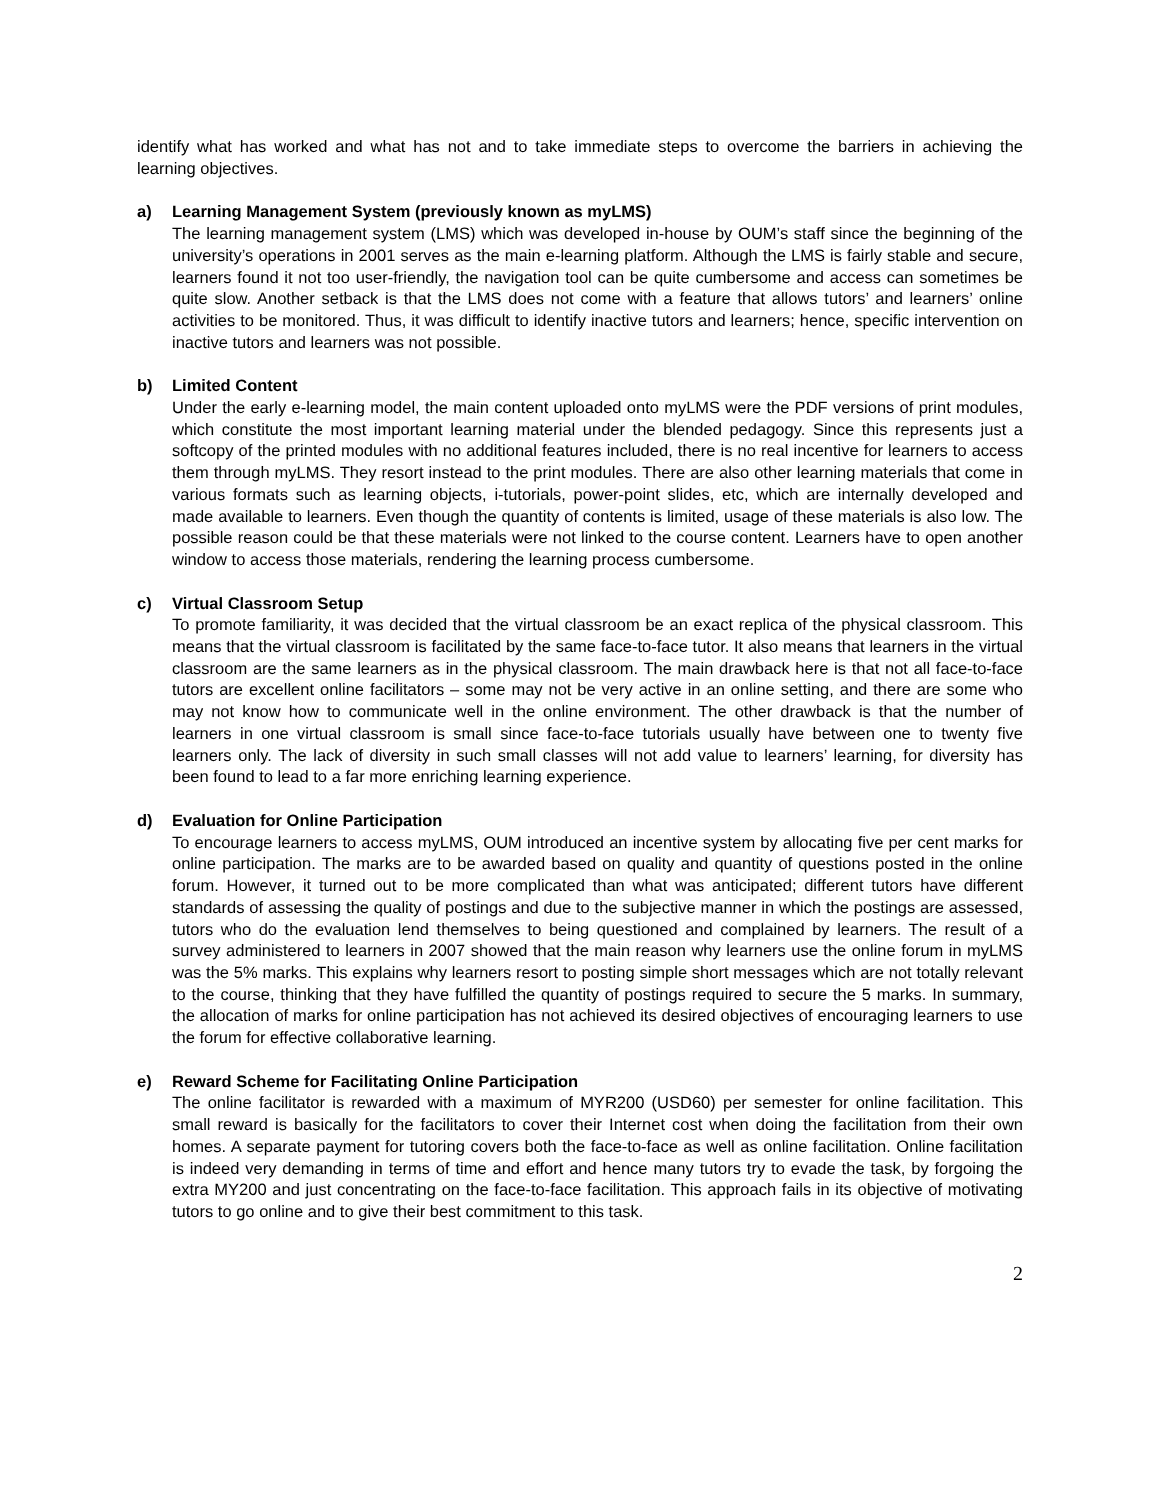identify what has worked and what has not and to take immediate steps to overcome the barriers in achieving the learning objectives.
a) Learning Management System (previously known as myLMS)
The learning management system (LMS) which was developed in-house by OUM’s staff since the beginning of the university’s operations in 2001 serves as the main e-learning platform. Although the LMS is fairly stable and secure, learners found it not too user-friendly, the navigation tool can be quite cumbersome and access can sometimes be quite slow. Another setback is that the LMS does not come with a feature that allows tutors’ and learners’ online activities to be monitored. Thus, it was difficult to identify inactive tutors and learners; hence, specific intervention on inactive tutors and learners was not possible.
b) Limited Content
Under the early e-learning model, the main content uploaded onto myLMS were the PDF versions of print modules, which constitute the most important learning material under the blended pedagogy. Since this represents just a softcopy of the printed modules with no additional features included, there is no real incentive for learners to access them through myLMS. They resort instead to the print modules. There are also other learning materials that come in various formats such as learning objects, i-tutorials, power-point slides, etc, which are internally developed and made available to learners. Even though the quantity of contents is limited, usage of these materials is also low. The possible reason could be that these materials were not linked to the course content. Learners have to open another window to access those materials, rendering the learning process cumbersome.
c) Virtual Classroom Setup
To promote familiarity, it was decided that the virtual classroom be an exact replica of the physical classroom. This means that the virtual classroom is facilitated by the same face-to-face tutor. It also means that learners in the virtual classroom are the same learners as in the physical classroom. The main drawback here is that not all face-to-face tutors are excellent online facilitators – some may not be very active in an online setting, and there are some who may not know how to communicate well in the online environment. The other drawback is that the number of learners in one virtual classroom is small since face-to-face tutorials usually have between one to twenty five learners only. The lack of diversity in such small classes will not add value to learners’ learning, for diversity has been found to lead to a far more enriching learning experience.
d) Evaluation for Online Participation
To encourage learners to access myLMS, OUM introduced an incentive system by allocating five per cent marks for online participation. The marks are to be awarded based on quality and quantity of questions posted in the online forum. However, it turned out to be more complicated than what was anticipated; different tutors have different standards of assessing the quality of postings and due to the subjective manner in which the postings are assessed, tutors who do the evaluation lend themselves to being questioned and complained by learners. The result of a survey administered to learners in 2007 showed that the main reason why learners use the online forum in myLMS was the 5% marks. This explains why learners resort to posting simple short messages which are not totally relevant to the course, thinking that they have fulfilled the quantity of postings required to secure the 5 marks. In summary, the allocation of marks for online participation has not achieved its desired objectives of encouraging learners to use the forum for effective collaborative learning.
e) Reward Scheme for Facilitating Online Participation
The online facilitator is rewarded with a maximum of MYR200 (USD60) per semester for online facilitation. This small reward is basically for the facilitators to cover their Internet cost when doing the facilitation from their own homes. A separate payment for tutoring covers both the face-to-face as well as online facilitation. Online facilitation is indeed very demanding in terms of time and effort and hence many tutors try to evade the task, by forgoing the extra MY200 and just concentrating on the face-to-face facilitation. This approach fails in its objective of motivating tutors to go online and to give their best commitment to this task.
2